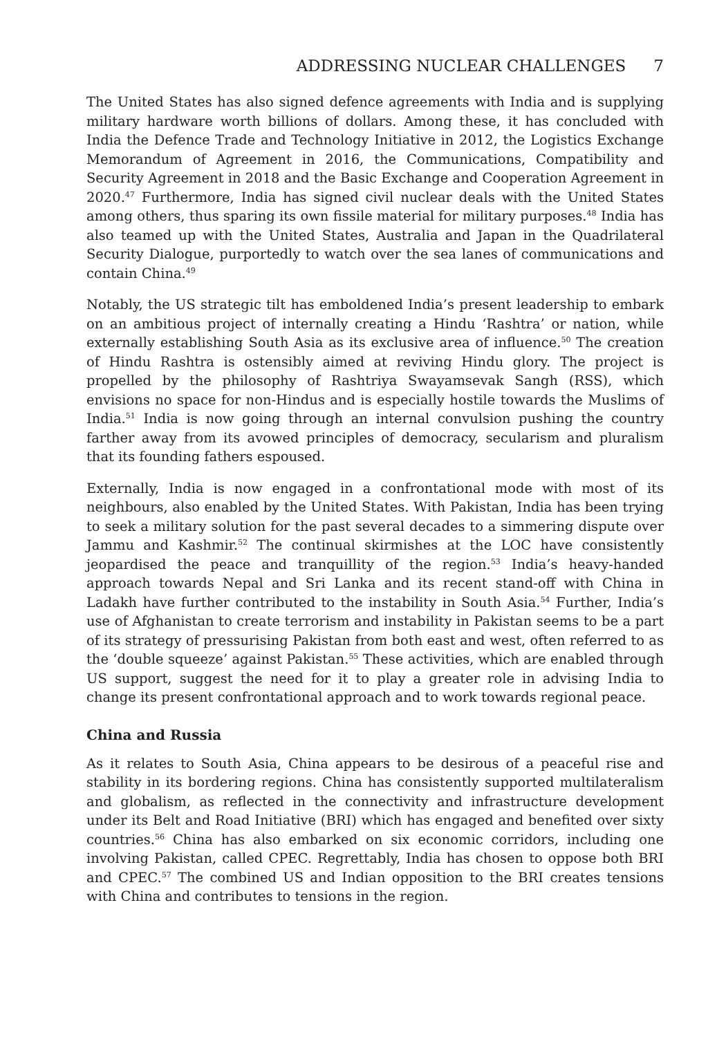ADDRESSING NUCLEAR CHALLENGES 7
The United States has also signed defence agreements with India and is supplying military hardware worth billions of dollars. Among these, it has concluded with India the Defence Trade and Technology Initiative in 2012, the Logistics Exchange Memorandum of Agreement in 2016, the Communications, Compatibility and Security Agreement in 2018 and the Basic Exchange and Cooperation Agreement in 2020.<sup>47</sup> Furthermore, India has signed civil nuclear deals with the United States among others, thus sparing its own fissile material for military purposes.<sup>48</sup> India has also teamed up with the United States, Australia and Japan in the Quadrilateral Security Dialogue, purportedly to watch over the sea lanes of communications and contain China.<sup>49</sup>
Notably, the US strategic tilt has emboldened India’s present leadership to embark on an ambitious project of internally creating a Hindu ‘Rashtra’ or nation, while externally establishing South Asia as its exclusive area of influence.<sup>50</sup> The creation of Hindu Rashtra is ostensibly aimed at reviving Hindu glory. The project is propelled by the philosophy of Rashtriya Swayamsevak Sangh (RSS), which envisions no space for non-Hindus and is especially hostile towards the Muslims of India.<sup>51</sup> India is now going through an internal convulsion pushing the country farther away from its avowed principles of democracy, secularism and pluralism that its founding fathers espoused.
Externally, India is now engaged in a confrontational mode with most of its neighbours, also enabled by the United States. With Pakistan, India has been trying to seek a military solution for the past several decades to a simmering dispute over Jammu and Kashmir.<sup>52</sup> The continual skirmishes at the LOC have consistently jeopardised the peace and tranquillity of the region.<sup>53</sup> India’s heavy-handed approach towards Nepal and Sri Lanka and its recent stand-off with China in Ladakh have further contributed to the instability in South Asia.<sup>54</sup> Further, India’s use of Afghanistan to create terrorism and instability in Pakistan seems to be a part of its strategy of pressurising Pakistan from both east and west, often referred to as the ‘double squeeze’ against Pakistan.<sup>55</sup> These activities, which are enabled through US support, suggest the need for it to play a greater role in advising India to change its present confrontational approach and to work towards regional peace.
China and Russia
As it relates to South Asia, China appears to be desirous of a peaceful rise and stability in its bordering regions. China has consistently supported multilateralism and globalism, as reflected in the connectivity and infrastructure development under its Belt and Road Initiative (BRI) which has engaged and benefited over sixty countries.<sup>56</sup> China has also embarked on six economic corridors, including one involving Pakistan, called CPEC. Regrettably, India has chosen to oppose both BRI and CPEC.<sup>57</sup> The combined US and Indian opposition to the BRI creates tensions with China and contributes to tensions in the region.